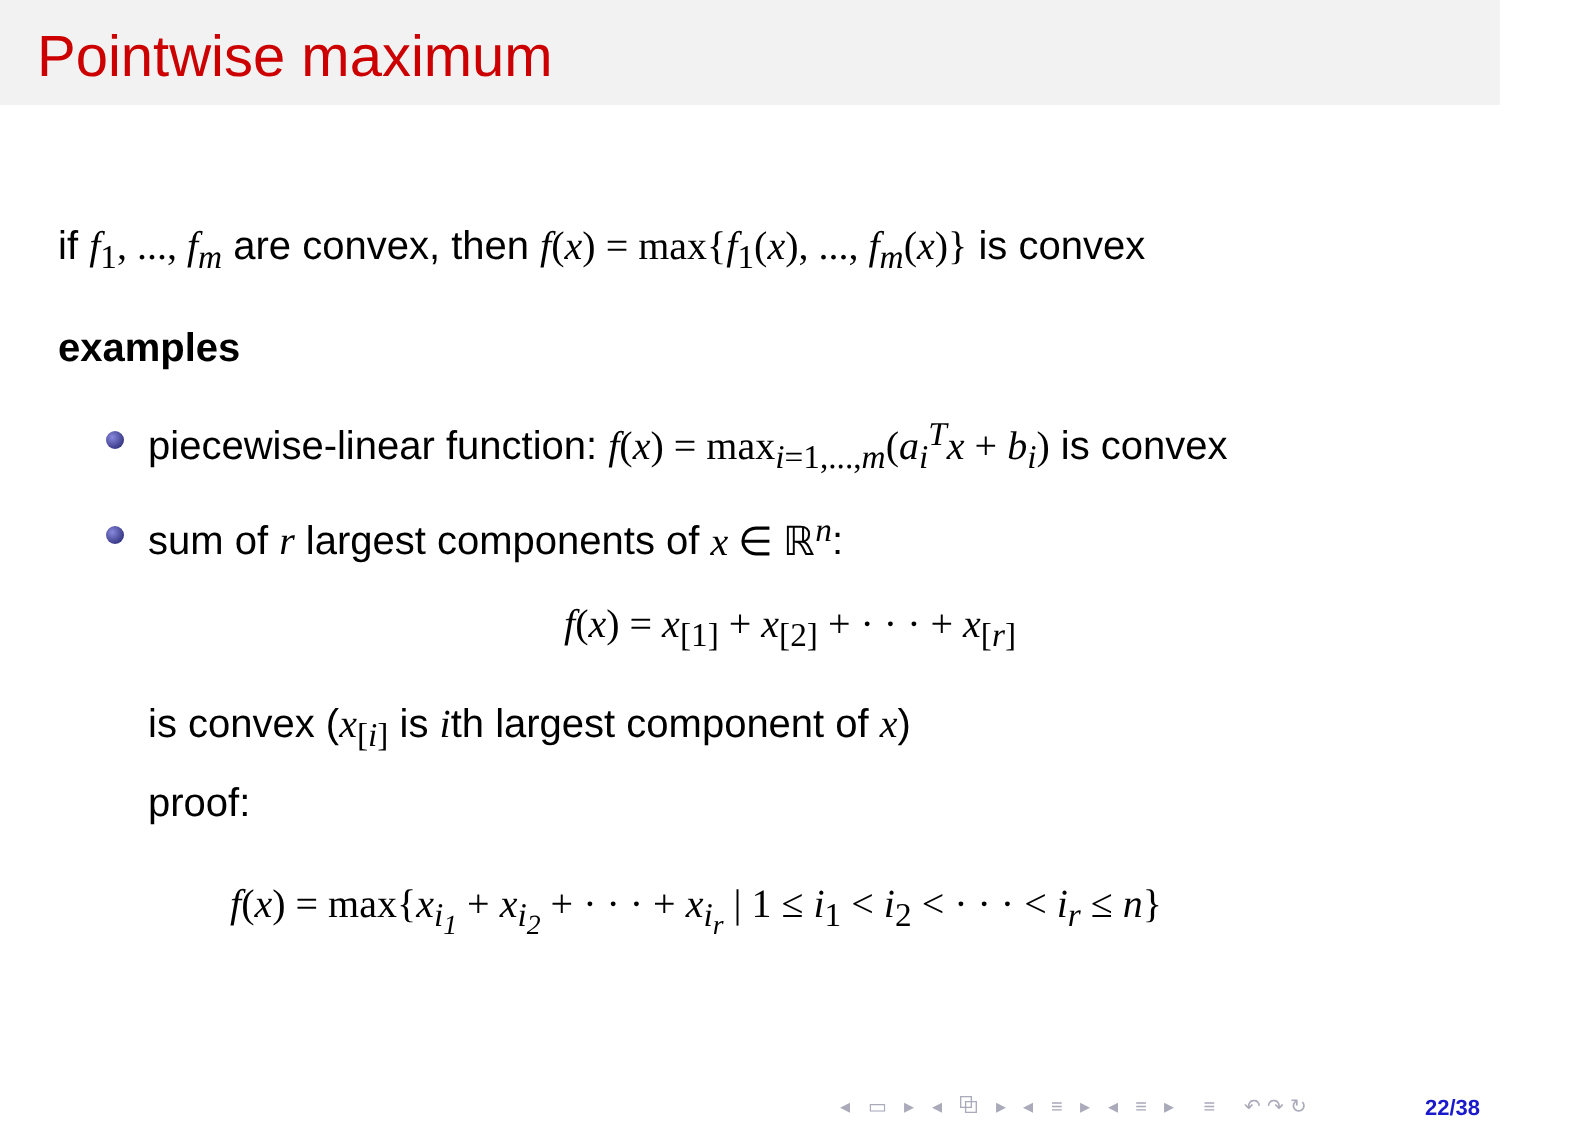Pointwise maximum
if f<sub>1</sub>, ..., f<sub>m</sub> are convex, then f(x) = max{f<sub>1</sub>(x), ..., f<sub>m</sub>(x)} is convex
examples
piecewise-linear function: f(x) = max<sub>i=1,...,m</sub>(a<sub>i</sub><sup>T</sup>x + b<sub>i</sub>) is convex
sum of r largest components of x ∈ ℝ<sup>n</sup>:
f(x) = x<sub>[1]</sub> + x<sub>[2]</sub> + · · · + x<sub>[r]</sub>
is convex (x<sub>[i]</sub> is ith largest component of x)
proof:
f(x) = max{x<sub>i<sub>1</sub></sub> + x<sub>i<sub>2</sub></sub> + · · · + x<sub>i<sub>r</sub></sub> | 1 ≤ i<sub>1</sub> < i<sub>2</sub> < · · · < i<sub>r</sub> ≤ n}
◂ ▭ ▸ ◂ ⧉ ▸ ◂ ≡ ▸ ◂ ≡ ▸ ≡ ↶↷↻
22/38